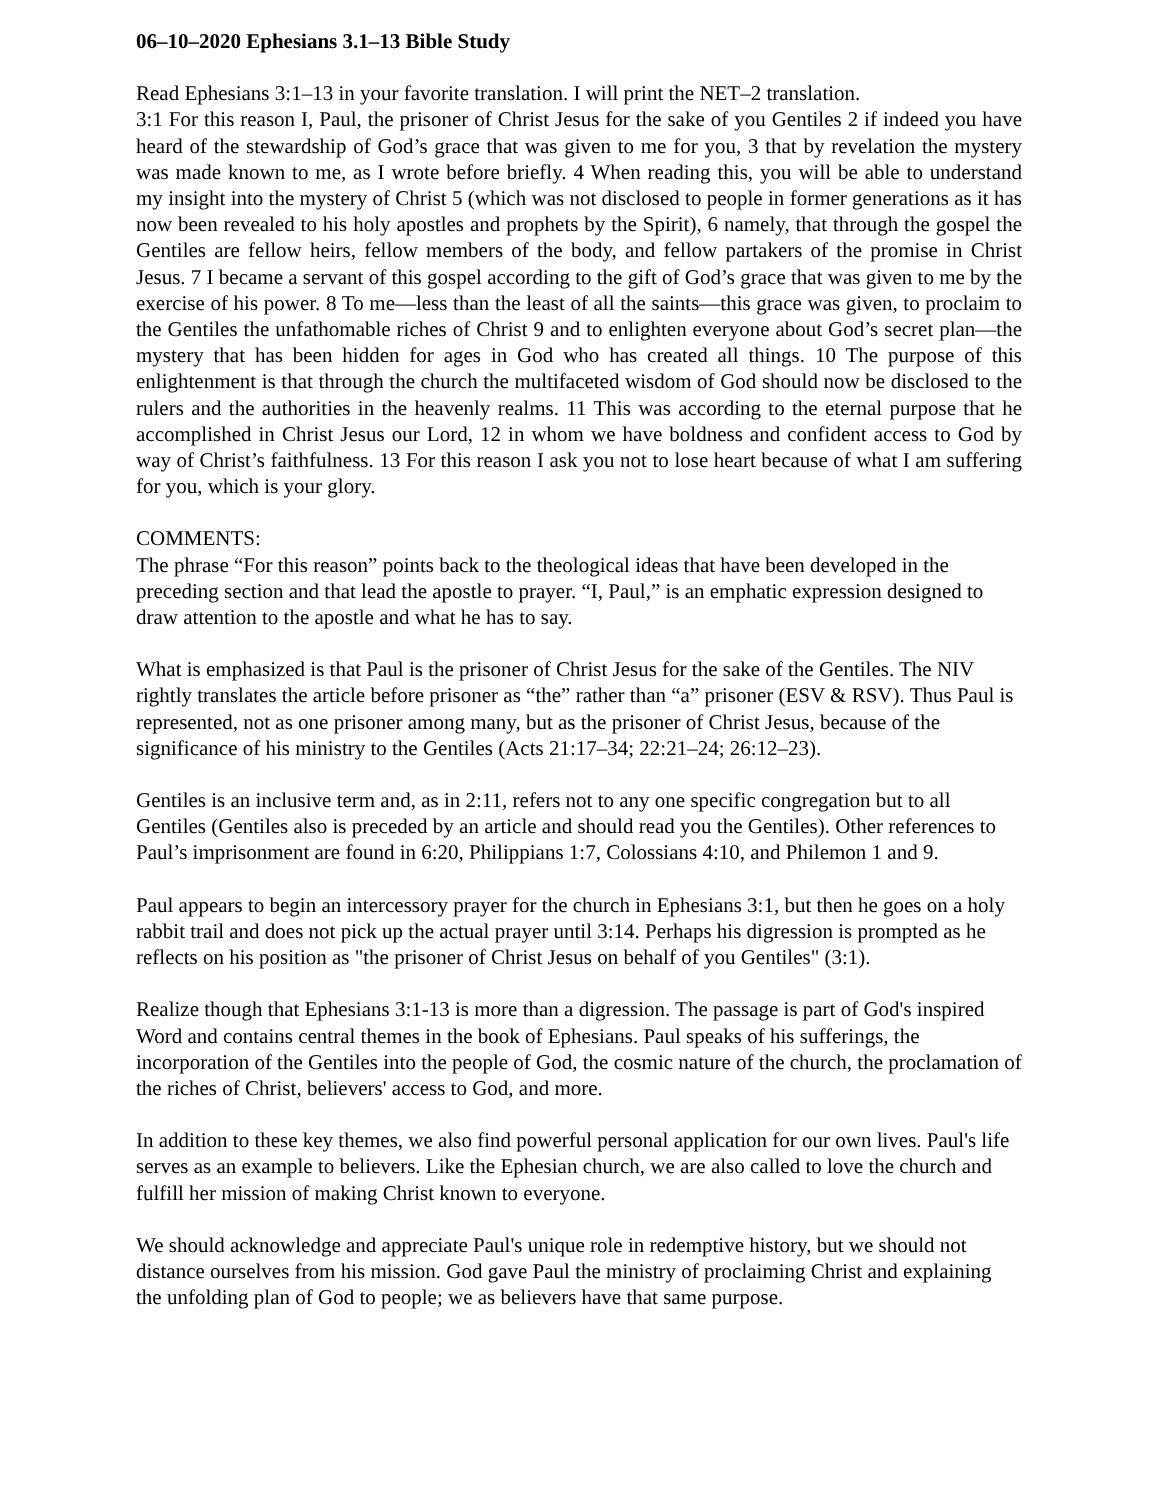06–10–2020 Ephesians 3.1–13 Bible Study
Read Ephesians 3:1–13 in your favorite translation. I will print the NET–2 translation.
3:1 For this reason I, Paul, the prisoner of Christ Jesus for the sake of you Gentiles 2 if indeed you have heard of the stewardship of God’s grace that was given to me for you, 3 that by revelation the mystery was made known to me, as I wrote before briefly. 4 When reading this, you will be able to understand my insight into the mystery of Christ 5 (which was not disclosed to people in former generations as it has now been revealed to his holy apostles and prophets by the Spirit), 6 namely, that through the gospel the Gentiles are fellow heirs, fellow members of the body, and fellow partakers of the promise in Christ Jesus. 7 I became a servant of this gospel according to the gift of God’s grace that was given to me by the exercise of his power. 8 To me—less than the least of all the saints—this grace was given, to proclaim to the Gentiles the unfathomable riches of Christ 9 and to enlighten everyone about God’s secret plan—the mystery that has been hidden for ages in God who has created all things. 10 The purpose of this enlightenment is that through the church the multifaceted wisdom of God should now be disclosed to the rulers and the authorities in the heavenly realms. 11 This was according to the eternal purpose that he accomplished in Christ Jesus our Lord, 12 in whom we have boldness and confident access to God by way of Christ’s faithfulness. 13 For this reason I ask you not to lose heart because of what I am suffering for you, which is your glory.
COMMENTS:
The phrase “For this reason” points back to the theological ideas that have been developed in the preceding section and that lead the apostle to prayer. “I, Paul,” is an emphatic expression designed to draw attention to the apostle and what he has to say.
What is emphasized is that Paul is the prisoner of Christ Jesus for the sake of the Gentiles. The NIV rightly translates the article before prisoner as “the” rather than “a” prisoner (ESV & RSV). Thus Paul is represented, not as one prisoner among many, but as the prisoner of Christ Jesus, because of the significance of his ministry to the Gentiles (Acts 21:17–34; 22:21–24; 26:12–23).
Gentiles is an inclusive term and, as in 2:11, refers not to any one specific congregation but to all Gentiles (Gentiles also is preceded by an article and should read you the Gentiles). Other references to Paul’s imprisonment are found in 6:20, Philippians 1:7, Colossians 4:10, and Philemon 1 and 9.
Paul appears to begin an intercessory prayer for the church in Ephesians 3:1, but then he goes on a holy rabbit trail and does not pick up the actual prayer until 3:14. Perhaps his digression is prompted as he reflects on his position as "the prisoner of Christ Jesus on behalf of you Gentiles" (3:1).
Realize though that Ephesians 3:1-13 is more than a digression. The passage is part of God's inspired Word and contains central themes in the book of Ephesians. Paul speaks of his sufferings, the incorporation of the Gentiles into the people of God, the cosmic nature of the church, the proclamation of the riches of Christ, believers' access to God, and more.
In addition to these key themes, we also find powerful personal application for our own lives. Paul's life serves as an example to believers. Like the Ephesian church, we are also called to love the church and fulfill her mission of making Christ known to everyone.
We should acknowledge and appreciate Paul's unique role in redemptive history, but we should not distance ourselves from his mission. God gave Paul the ministry of proclaiming Christ and explaining the unfolding plan of God to people; we as believers have that same purpose.